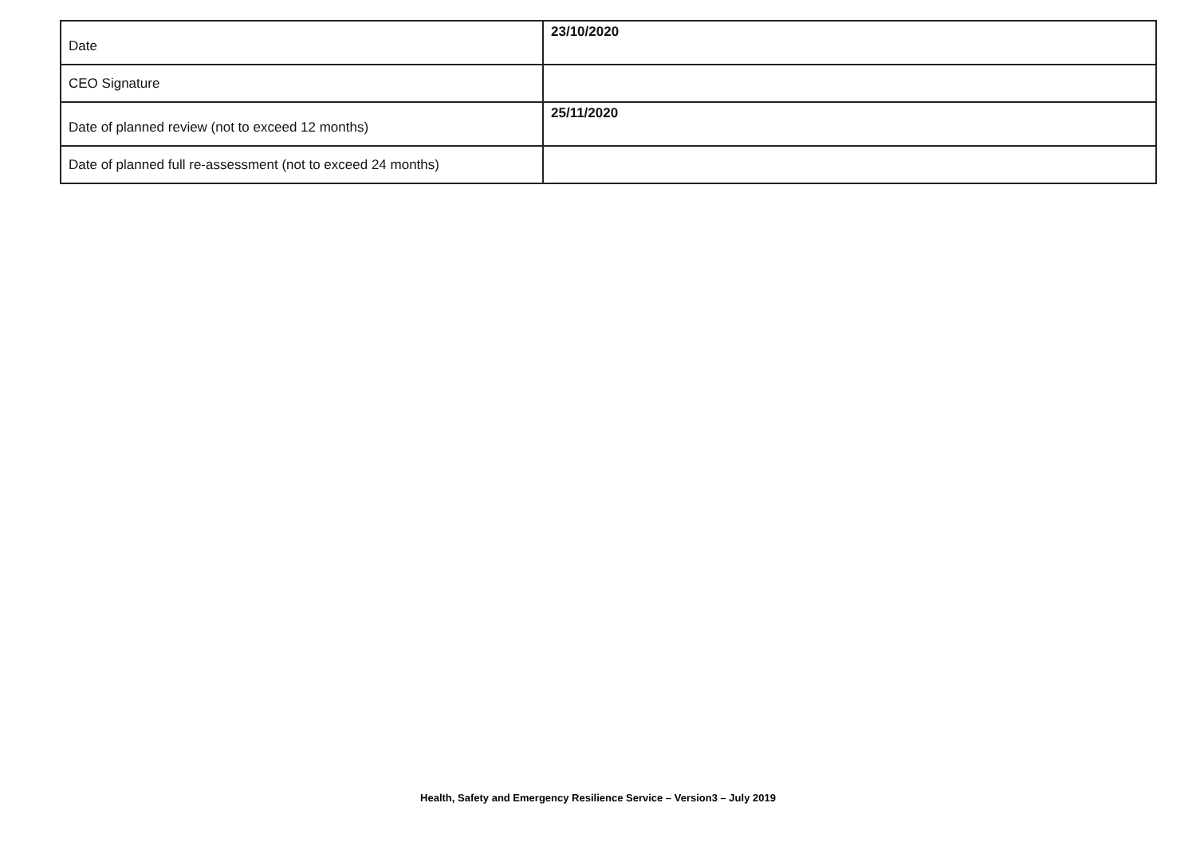| Date | 23/10/2020 |
| CEO Signature | |
| Date of planned review (not to exceed 12 months) | 25/11/2020 |
| Date of planned full re-assessment (not to exceed 24 months) | |
Health, Safety and Emergency Resilience Service – Version3 – July 2019